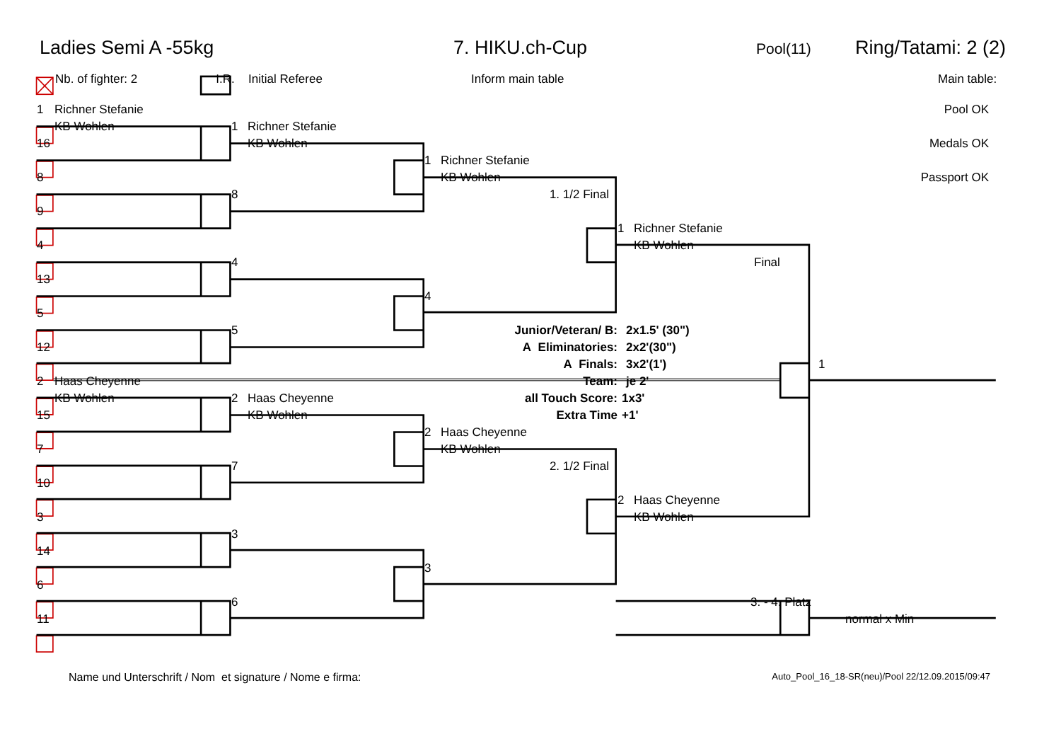Ladies Semi A -55kg 7. HIKU.ch-Cup
Pool(11)
Ring/Tatami: 2 (2)
Nb. of fighter: 2 I.R. Initial Referee Inform main table Main table:
1
Richner Stefanie
Pool OK
KB Wohlen
1
Richner Stefanie
16
KB Wohlen
Medals OK
1
Richner Stefanie
8
KB Wohlen
Passport OK
8
1. 1/2 Final
9
1
Richner Stefanie
4
KB Wohlen
4
Final
13
4
5
5
Junior/Veteran/ B:
2x1.5' (30")
12
A Eliminatories:
2x2'(30")
A Finals:
3x2'(1')
1
2
Haas Cheyenne
Team:
je 2'
KB Wohlen
2
Haas Cheyenne
all Touch Score:
1x3'
15
KB Wohlen
Extra Time
+1'
2
Haas Cheyenne
7
KB Wohlen
7
2. 1/2 Final
10
2
Haas Cheyenne
3
KB Wohlen
3
14
3
6
6
3. - 4. Platz
11
normal x Min
Name und Unterschrift / Nom et signature / Nome e firma:
Auto_Pool_16_18-SR(neu)/Pool 22/12.09.2015/09:47